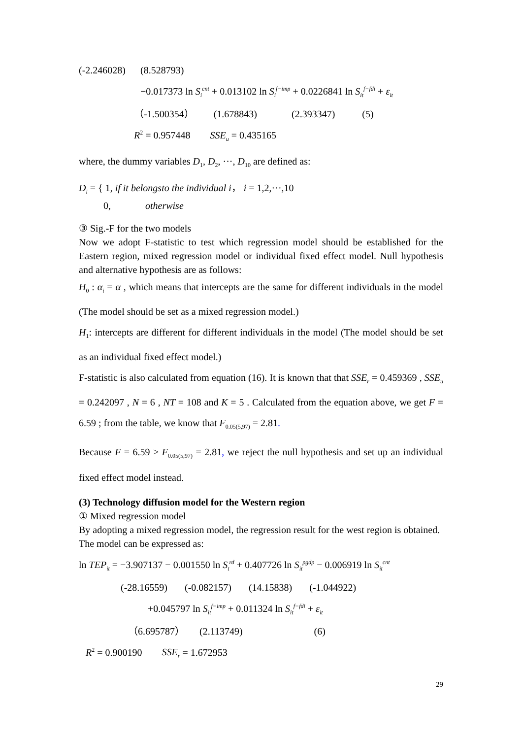(-2.246028) (8.528793)
−0.017373 ln S<sub>i</sub><sup>cnt</sup> + 0.013102 ln S<sub>i</sub><sup>f−imp</sup> + 0.0226841 ln S<sub>it</sub><sup>f−fdi</sup> + ε<sub>it</sub>
（-1.500354） (1.678843) (2.393347) (5)
R<sup>2</sup> = 0.957448 SSE<sub>u</sub> = 0.435165
where, the dummy variables D<sub>1</sub>, D<sub>2</sub>, ···, D<sub>10</sub> are defined as:
D<sub>i</sub> = { 1, if it belongsto the individual i， i = 1,2,···,10
0, otherwise
③ Sig.-F for the two models
Now we adopt F-statistic to test which regression model should be established for the Eastern region, mixed regression model or individual fixed effect model. Null hypothesis and alternative hypothesis are as follows:
H<sub>0</sub> : α<sub>i</sub> = α , which means that intercepts are the same for different individuals in the model (The model should be set as a mixed regression model.)
H<sub>1</sub>: intercepts are different for different individuals in the model (The model should be set as an individual fixed effect model.)
F-statistic is also calculated from equation (16). It is known that that SSE<sub>r</sub> = 0.459369 , SSE<sub>u</sub> = 0.242097 , N = 6 , NT = 108 and K = 5 . Calculated from the equation above, we get F = 6.59 ; from the table, we know that F<sub>0.05(5,97)</sub> = 2.81.
Because F = 6.59 > F<sub>0.05(5,97)</sub> = 2.81, we reject the null hypothesis and set up an individual fixed effect model instead.
(3) Technology diffusion model for the Western region
① Mixed regression model
By adopting a mixed regression model, the regression result for the west region is obtained.
The model can be expressed as:
ln TEP<sub>it</sub> = −3.907137 − 0.001550 ln S<sub>t</sub><sup>rd</sup> + 0.407726 ln S<sub>it</sub><sup>pgdp</sup> − 0.006919 ln S<sub>it</sub><sup>cnt</sup>
(-28.16559) (-0.082157) (14.15838) (-1.044922)
+0.045797 ln S<sub>it</sub><sup>f−imp</sup> + 0.011324 ln S<sub>it</sub><sup>f−fdi</sup> + ε<sub>it</sub>
（6.695787） (2.113749) (6)
R<sup>2</sup> = 0.900190 SSE<sub>r</sub> = 1.672953
29